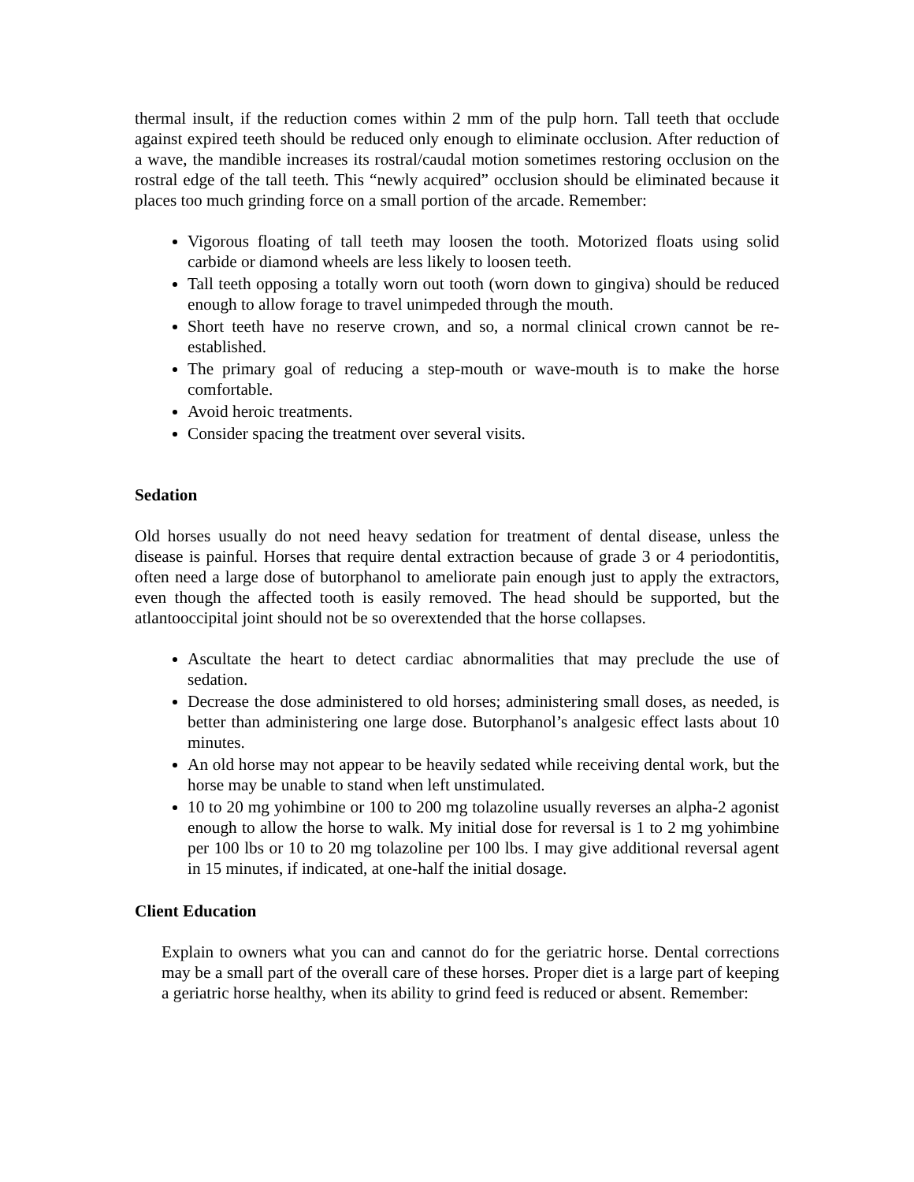thermal insult, if the reduction comes within 2 mm of the pulp horn. Tall teeth that occlude against expired teeth should be reduced only enough to eliminate occlusion. After reduction of a wave, the mandible increases its rostral/caudal motion sometimes restoring occlusion on the rostral edge of the tall teeth. This “newly acquired” occlusion should be eliminated because it places too much grinding force on a small portion of the arcade. Remember:
Vigorous floating of tall teeth may loosen the tooth. Motorized floats using solid carbide or diamond wheels are less likely to loosen teeth.
Tall teeth opposing a totally worn out tooth (worn down to gingiva) should be reduced enough to allow forage to travel unimpeded through the mouth.
Short teeth have no reserve crown, and so, a normal clinical crown cannot be re-established.
The primary goal of reducing a step-mouth or wave-mouth is to make the horse comfortable.
Avoid heroic treatments.
Consider spacing the treatment over several visits.
Sedation
Old horses usually do not need heavy sedation for treatment of dental disease, unless the disease is painful. Horses that require dental extraction because of grade 3 or 4 periodontitis, often need a large dose of butorphanol to ameliorate pain enough just to apply the extractors, even though the affected tooth is easily removed. The head should be supported, but the atlantooccipital joint should not be so overextended that the horse collapses.
Ascultate the heart to detect cardiac abnormalities that may preclude the use of sedation.
Decrease the dose administered to old horses; administering small doses, as needed, is better than administering one large dose. Butorphanol’s analgesic effect lasts about 10 minutes.
An old horse may not appear to be heavily sedated while receiving dental work, but the horse may be unable to stand when left unstimulated.
10 to 20 mg yohimbine or 100 to 200 mg tolazoline usually reverses an alpha-2 agonist enough to allow the horse to walk. My initial dose for reversal is 1 to 2 mg yohimbine per 100 lbs or 10 to 20 mg tolazoline per 100 lbs. I may give additional reversal agent in 15 minutes, if indicated, at one-half the initial dosage.
Client Education
Explain to owners what you can and cannot do for the geriatric horse. Dental corrections may be a small part of the overall care of these horses. Proper diet is a large part of keeping a geriatric horse healthy, when its ability to grind feed is reduced or absent. Remember: